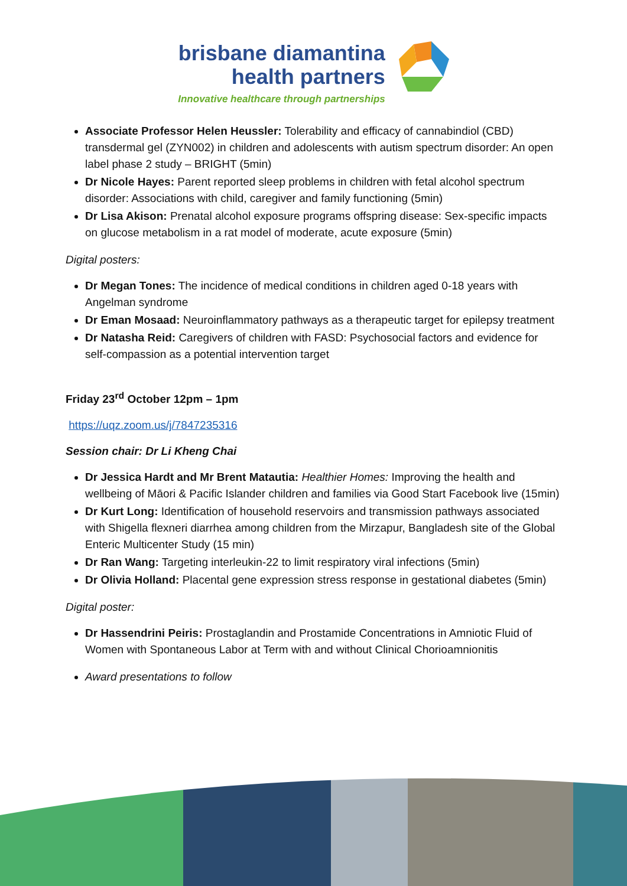brisbane diamantina
health partners
Innovative healthcare through partnerships
Associate Professor Helen Heussler: Tolerability and efficacy of cannabindiol (CBD) transdermal gel (ZYN002) in children and adolescents with autism spectrum disorder: An open label phase 2 study – BRIGHT (5min)
Dr Nicole Hayes: Parent reported sleep problems in children with fetal alcohol spectrum disorder: Associations with child, caregiver and family functioning (5min)
Dr Lisa Akison: Prenatal alcohol exposure programs offspring disease: Sex-specific impacts on glucose metabolism in a rat model of moderate, acute exposure (5min)
Digital posters:
Dr Megan Tones: The incidence of medical conditions in children aged 0-18 years with Angelman syndrome
Dr Eman Mosaad: Neuroinflammatory pathways as a therapeutic target for epilepsy treatment
Dr Natasha Reid: Caregivers of children with FASD: Psychosocial factors and evidence for self-compassion as a potential intervention target
Friday 23<sup>rd</sup> October 12pm – 1pm
https://uqz.zoom.us/j/7847235316
Session chair: Dr Li Kheng Chai
Dr Jessica Hardt and Mr Brent Matautia: Healthier Homes: Improving the health and wellbeing of Māori & Pacific Islander children and families via Good Start Facebook live (15min)
Dr Kurt Long: Identification of household reservoirs and transmission pathways associated with Shigella flexneri diarrhea among children from the Mirzapur, Bangladesh site of the Global Enteric Multicenter Study (15 min)
Dr Ran Wang: Targeting interleukin-22 to limit respiratory viral infections (5min)
Dr Olivia Holland: Placental gene expression stress response in gestational diabetes (5min)
Digital poster:
Dr Hassendrini Peiris: Prostaglandin and Prostamide Concentrations in Amniotic Fluid of Women with Spontaneous Labor at Term with and without Clinical Chorioamnionitis
Award presentations to follow